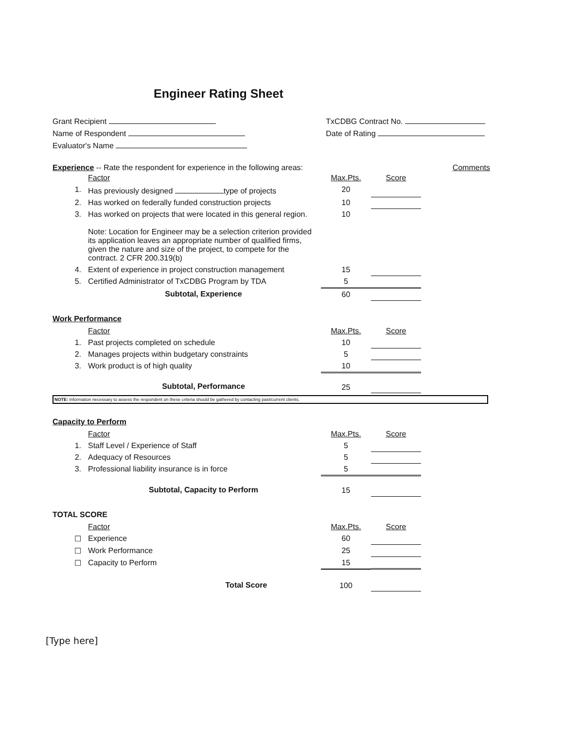Engineer Rating Sheet
Grant Recipient
Name of Respondent
Evaluator's Name
TxCDBG Contract No.
Date of Rating
Experience -- Rate the respondent for experience in the following areas: Comments
| | Factor | Max.Pts. | Score | |
| 1. | Has previously designed type of projects | 20 | | |
| 2. | Has worked on federally funded construction projects | 10 | | |
| 3. | Has worked on projects that were located in this general region. Note: Location for Engineer may be a selection criterion provided its application leaves an appropriate number of qualified firms, given the nature and size of the project, to compete for the contract. 2 CFR 200.319(b) | 10 | | |
| 4. | Extent of experience in project construction management | 15 | | |
| 5. | Certified Administrator of TxCDBG Program by TDA | 5 | | |
| | Subtotal, Experience | 60 | | |
Work Performance
| | Factor | Max.Pts. | Score | |
| 1. | Past projects completed on schedule | 10 | | |
| 2. | Manages projects within budgetary constraints | 5 | | |
| 3. | Work product is of high quality | 10 | | |
| | Subtotal, Performance | 25 | | |
NOTE: Information necessary to assess the respondent on these criteria should be gathered by contacting past/current clients.
Capacity to Perform
| | Factor | Max.Pts. | Score | |
| 1. | Staff Level / Experience of Staff | 5 | | |
| 2. | Adequacy of Resources | 5 | | |
| 3. | Professional liability insurance is in force | 5 | | |
| | Subtotal, Capacity to Perform | 15 | | |
TOTAL SCORE
| | Factor | Max.Pts. | Score | |
| ☐ | Experience | 60 | | |
| ☐ | Work Performance | 25 | | |
| ☐ | Capacity to Perform | 15 | | |
| | Total Score | 100 | | |
[Type here]